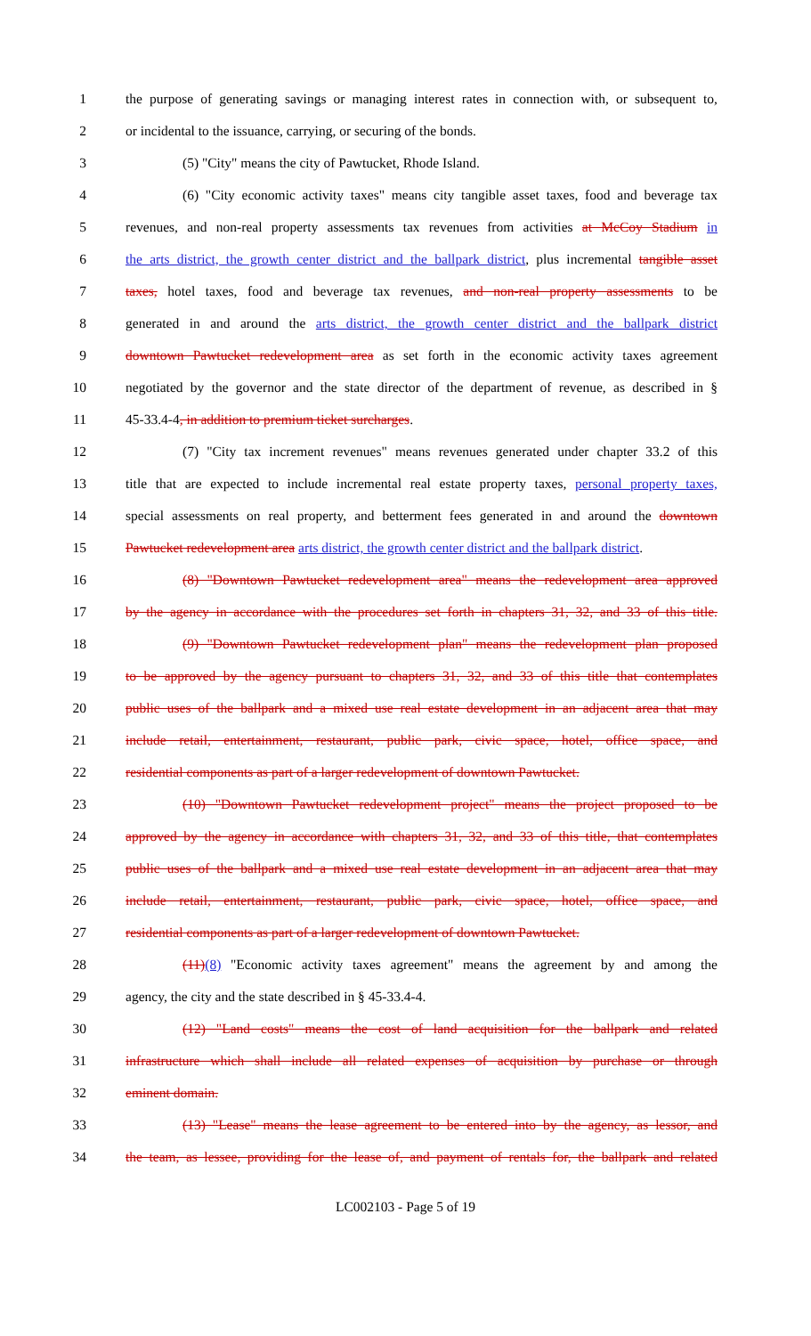1 the purpose of generating savings or managing interest rates in connection with, or subsequent to,
2 or incidental to the issuance, carrying, or securing of the bonds.
3 (5) "City" means the city of Pawtucket, Rhode Island.
4 (6) "City economic activity taxes" means city tangible asset taxes, food and beverage tax
5 revenues, and non-real property assessments tax revenues from activities at McCoy Stadium in
6 the arts district, the growth center district and the ballpark district, plus incremental tangible asset
7 taxes, hotel taxes, food and beverage tax revenues, and non-real property assessments to be
8 generated in and around the arts district, the growth center district and the ballpark district
9 downtown Pawtucket redevelopment area as set forth in the economic activity taxes agreement
10 negotiated by the governor and the state director of the department of revenue, as described in §
11 45-33.4-4, in addition to premium ticket surcharges.
12 (7) "City tax increment revenues" means revenues generated under chapter 33.2 of this
13 title that are expected to include incremental real estate property taxes, personal property taxes,
14 special assessments on real property, and betterment fees generated in and around the downtown
15 Pawtucket redevelopment area arts district, the growth center district and the ballpark district.
16 (8) "Downtown Pawtucket redevelopment area" means the redevelopment area approved
17 by the agency in accordance with the procedures set forth in chapters 31, 32, and 33 of this title.
18 (9) "Downtown Pawtucket redevelopment plan" means the redevelopment plan proposed
19 to be approved by the agency pursuant to chapters 31, 32, and 33 of this title that contemplates
20 public uses of the ballpark and a mixed use real estate development in an adjacent area that may
21 include retail, entertainment, restaurant, public park, civic space, hotel, office space, and
22 residential components as part of a larger redevelopment of downtown Pawtucket.
23 (10) "Downtown Pawtucket redevelopment project" means the project proposed to be
24 approved by the agency in accordance with chapters 31, 32, and 33 of this title, that contemplates
25 public uses of the ballpark and a mixed use real estate development in an adjacent area that may
26 include retail, entertainment, restaurant, public park, civic space, hotel, office space, and
27 residential components as part of a larger redevelopment of downtown Pawtucket.
28 (11)(8) "Economic activity taxes agreement" means the agreement by and among the
29 agency, the city and the state described in § 45-33.4-4.
30 (12) "Land costs" means the cost of land acquisition for the ballpark and related
31 infrastructure which shall include all related expenses of acquisition by purchase or through
32 eminent domain.
33 (13) "Lease" means the lease agreement to be entered into by the agency, as lessor, and
34 the team, as lessee, providing for the lease of, and payment of rentals for, the ballpark and related
LC002103 - Page 5 of 19